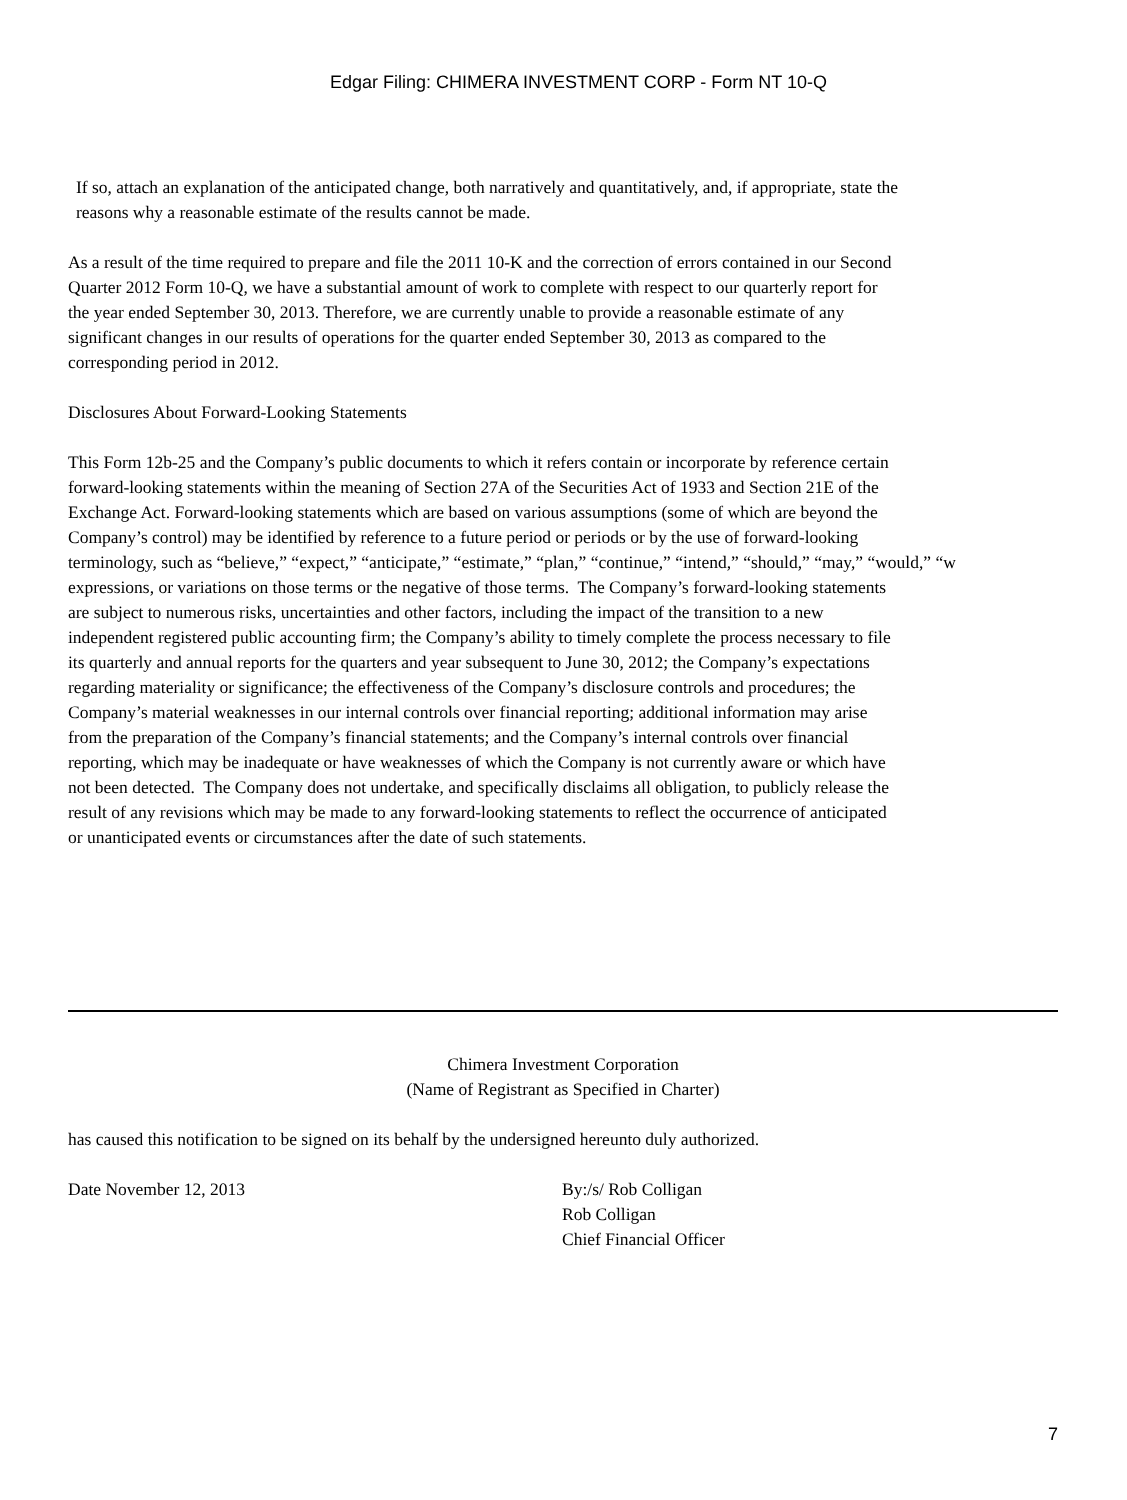Edgar Filing: CHIMERA INVESTMENT CORP - Form NT 10-Q
If so, attach an explanation of the anticipated change, both narratively and quantitatively, and, if appropriate, state the
reasons why a reasonable estimate of the results cannot be made.
As a result of the time required to prepare and file the 2011 10-K and the correction of errors contained in our Second
Quarter 2012 Form 10-Q, we have a substantial amount of work to complete with respect to our quarterly report for
the year ended September 30, 2013. Therefore, we are currently unable to provide a reasonable estimate of any
significant changes in our results of operations for the quarter ended September 30, 2013 as compared to the
corresponding period in 2012.
Disclosures About Forward-Looking Statements
This Form 12b-25 and the Company’s public documents to which it refers contain or incorporate by reference certain
forward-looking statements within the meaning of Section 27A of the Securities Act of 1933 and Section 21E of the
Exchange Act. Forward-looking statements which are based on various assumptions (some of which are beyond the
Company’s control) may be identified by reference to a future period or periods or by the use of forward-looking
terminology, such as “believe,” “expect,” “anticipate,” “estimate,” “plan,” “continue,” “intend,” “should,” “may,” “would,” “w
expressions, or variations on those terms or the negative of those terms. The Company’s forward-looking statements
are subject to numerous risks, uncertainties and other factors, including the impact of the transition to a new
independent registered public accounting firm; the Company’s ability to timely complete the process necessary to file
its quarterly and annual reports for the quarters and year subsequent to June 30, 2012; the Company’s expectations
regarding materiality or significance; the effectiveness of the Company’s disclosure controls and procedures; the
Company’s material weaknesses in our internal controls over financial reporting; additional information may arise
from the preparation of the Company’s financial statements; and the Company’s internal controls over financial
reporting, which may be inadequate or have weaknesses of which the Company is not currently aware or which have
not been detected. The Company does not undertake, and specifically disclaims all obligation, to publicly release the
result of any revisions which may be made to any forward-looking statements to reflect the occurrence of anticipated
or unanticipated events or circumstances after the date of such statements.
Chimera Investment Corporation
(Name of Registrant as Specified in Charter)
has caused this notification to be signed on its behalf by the undersigned hereunto duly authorized.
Date November 12, 2013 By:/s/ Rob Colligan
Rob Colligan
Chief Financial Officer
7